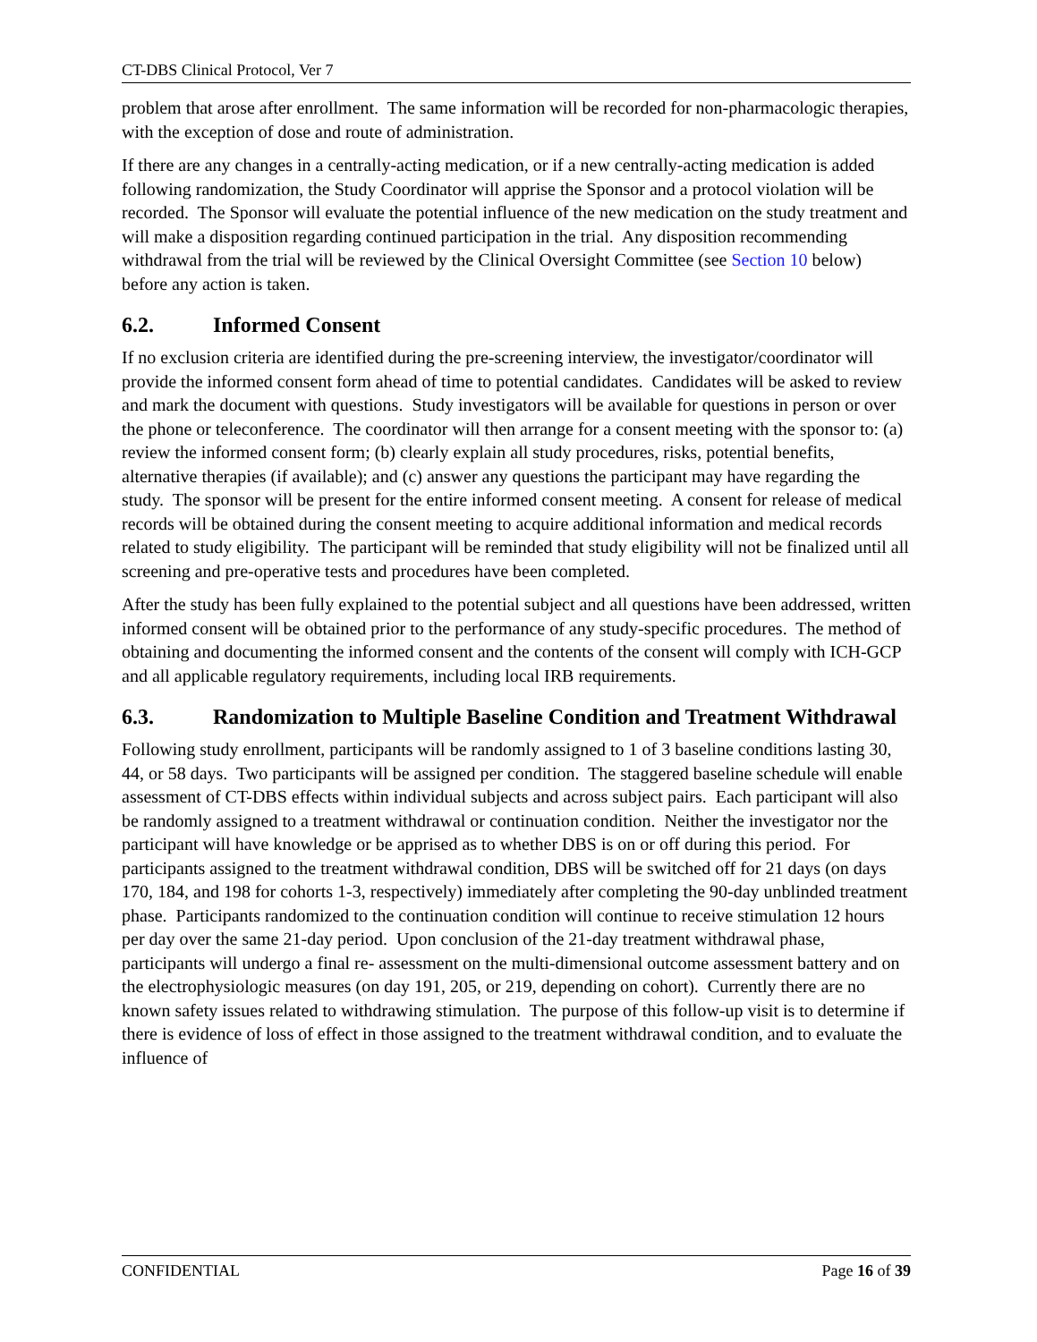CT-DBS Clinical Protocol, Ver 7
problem that arose after enrollment. The same information will be recorded for non-pharmacologic therapies, with the exception of dose and route of administration.
If there are any changes in a centrally-acting medication, or if a new centrally-acting medication is added following randomization, the Study Coordinator will apprise the Sponsor and a protocol violation will be recorded. The Sponsor will evaluate the potential influence of the new medication on the study treatment and will make a disposition regarding continued participation in the trial. Any disposition recommending withdrawal from the trial will be reviewed by the Clinical Oversight Committee (see Section 10 below) before any action is taken.
6.2. Informed Consent
If no exclusion criteria are identified during the pre-screening interview, the investigator/coordinator will provide the informed consent form ahead of time to potential candidates. Candidates will be asked to review and mark the document with questions. Study investigators will be available for questions in person or over the phone or teleconference. The coordinator will then arrange for a consent meeting with the sponsor to: (a) review the informed consent form; (b) clearly explain all study procedures, risks, potential benefits, alternative therapies (if available); and (c) answer any questions the participant may have regarding the study. The sponsor will be present for the entire informed consent meeting. A consent for release of medical records will be obtained during the consent meeting to acquire additional information and medical records related to study eligibility. The participant will be reminded that study eligibility will not be finalized until all screening and pre-operative tests and procedures have been completed.
After the study has been fully explained to the potential subject and all questions have been addressed, written informed consent will be obtained prior to the performance of any study-specific procedures. The method of obtaining and documenting the informed consent and the contents of the consent will comply with ICH-GCP and all applicable regulatory requirements, including local IRB requirements.
6.3. Randomization to Multiple Baseline Condition and Treatment Withdrawal
Following study enrollment, participants will be randomly assigned to 1 of 3 baseline conditions lasting 30, 44, or 58 days. Two participants will be assigned per condition. The staggered baseline schedule will enable assessment of CT-DBS effects within individual subjects and across subject pairs. Each participant will also be randomly assigned to a treatment withdrawal or continuation condition. Neither the investigator nor the participant will have knowledge or be apprised as to whether DBS is on or off during this period. For participants assigned to the treatment withdrawal condition, DBS will be switched off for 21 days (on days 170, 184, and 198 for cohorts 1-3, respectively) immediately after completing the 90-day unblinded treatment phase. Participants randomized to the continuation condition will continue to receive stimulation 12 hours per day over the same 21-day period. Upon conclusion of the 21-day treatment withdrawal phase, participants will undergo a final re- assessment on the multi-dimensional outcome assessment battery and on the electrophysiologic measures (on day 191, 205, or 219, depending on cohort). Currently there are no known safety issues related to withdrawing stimulation. The purpose of this follow-up visit is to determine if there is evidence of loss of effect in those assigned to the treatment withdrawal condition, and to evaluate the influence of
CONFIDENTIAL Page 16 of 39